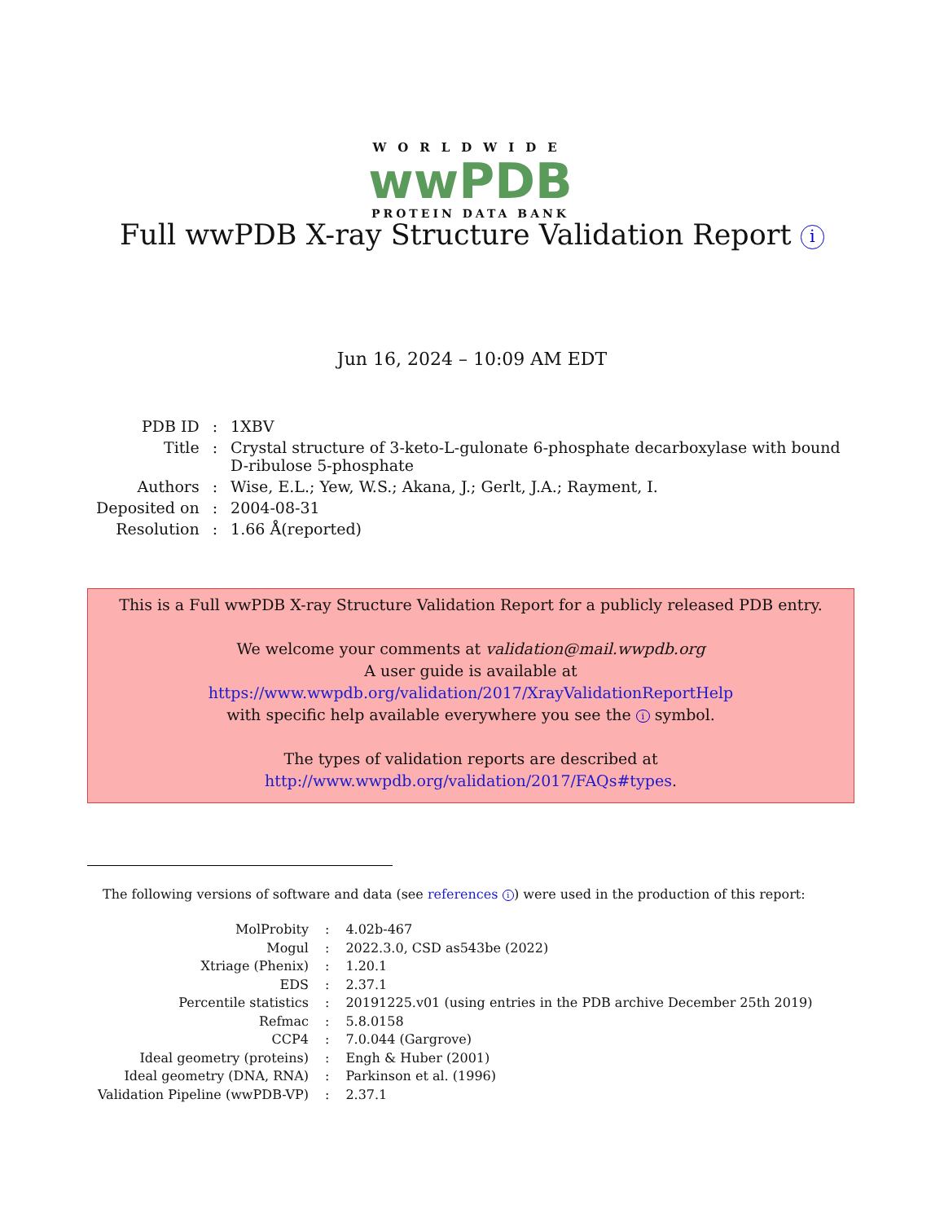WORLDWIDE
wwPDB
PROTEIN DATA BANK
Full wwPDB X-ray Structure Validation Report i
Jun 16, 2024 – 10:09 AM EDT
| PDB ID | : | 1XBV |
| Title | : | Crystal structure of 3-keto-L-gulonate 6-phosphate decarboxylase with bound D-ribulose 5-phosphate |
| Authors | : | Wise, E.L.; Yew, W.S.; Akana, J.; Gerlt, J.A.; Rayment, I. |
| Deposited on | : | 2004-08-31 |
| Resolution | : | 1.66 Å(reported) |
This is a Full wwPDB X-ray Structure Validation Report for a publicly released PDB entry.
We welcome your comments at validation@mail.wwpdb.org
A user guide is available at
https://www.wwpdb.org/validation/2017/XrayValidationReportHelp
with specific help available everywhere you see the i symbol.
The types of validation reports are described at
http://www.wwpdb.org/validation/2017/FAQs#types.
The following versions of software and data (see references i) were used in the production of this report:
| MolProbity | : | 4.02b-467 |
| Mogul | : | 2022.3.0, CSD as543be (2022) |
| Xtriage (Phenix) | : | 1.20.1 |
| EDS | : | 2.37.1 |
| Percentile statistics | : | 20191225.v01 (using entries in the PDB archive December 25th 2019) |
| Refmac | : | 5.8.0158 |
| CCP4 | : | 7.0.044 (Gargrove) |
| Ideal geometry (proteins) | : | Engh & Huber (2001) |
| Ideal geometry (DNA, RNA) | : | Parkinson et al. (1996) |
| Validation Pipeline (wwPDB-VP) | : | 2.37.1 |